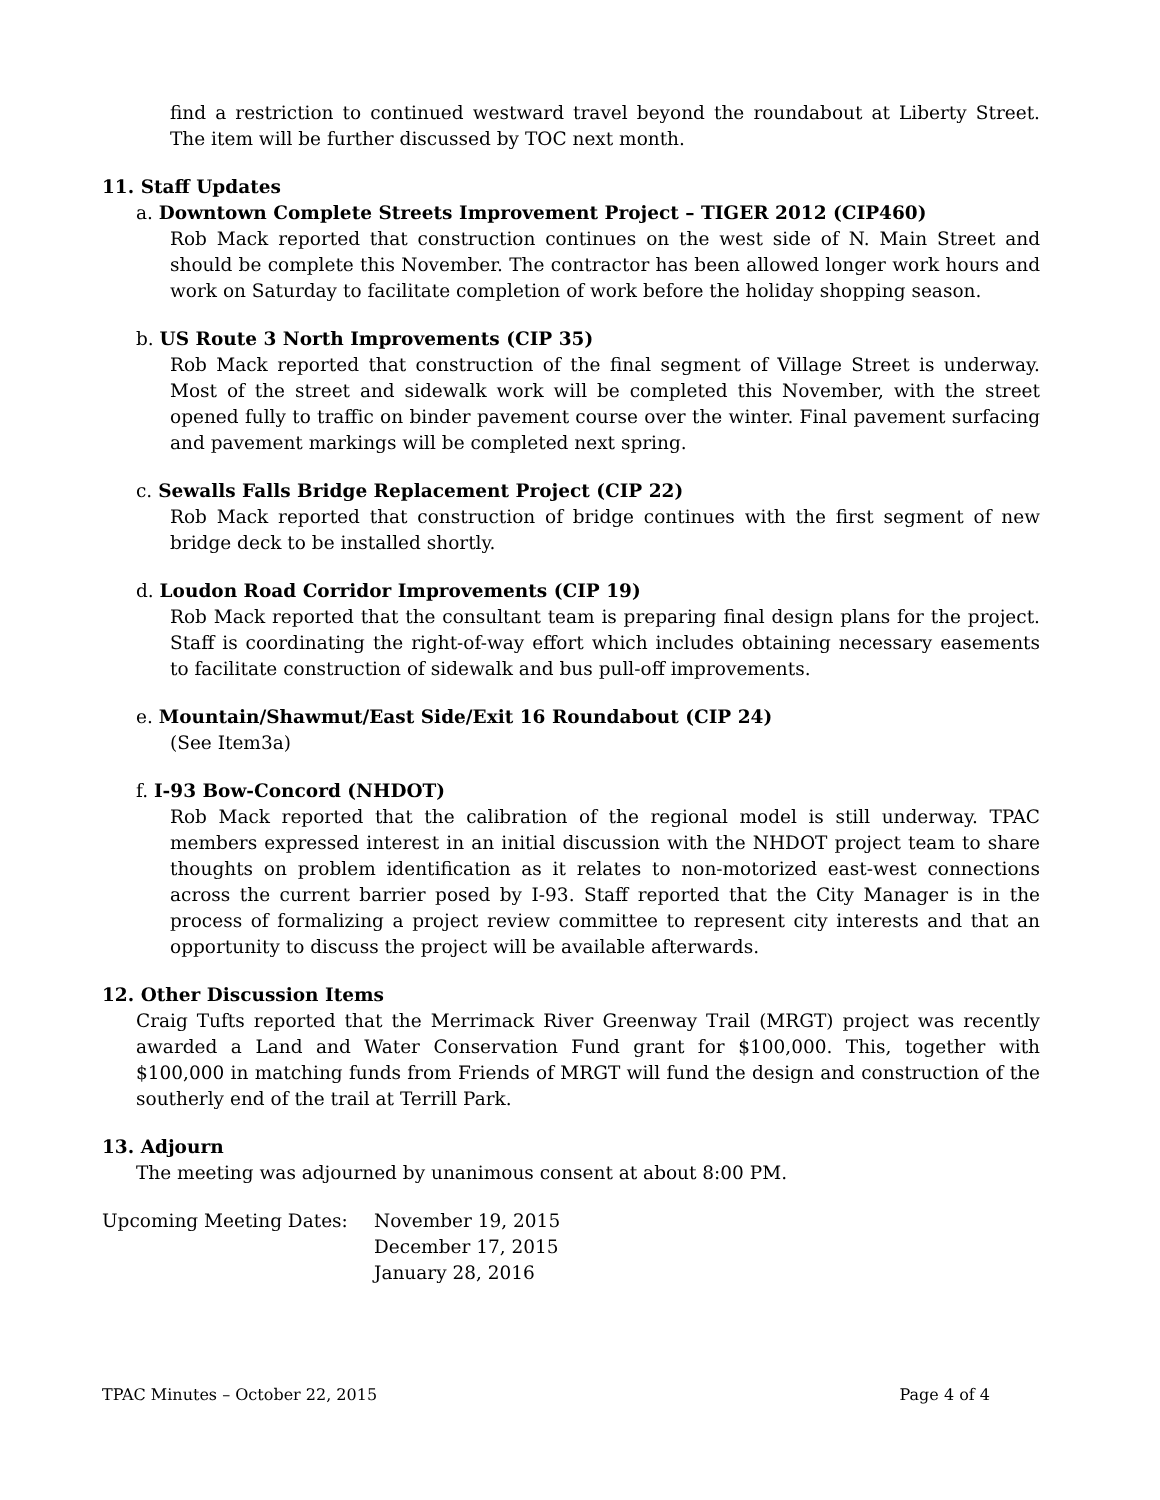find a restriction to continued westward travel beyond the roundabout at Liberty Street. The item will be further discussed by TOC next month.
11. Staff Updates
a. Downtown Complete Streets Improvement Project – TIGER 2012 (CIP460)
Rob Mack reported that construction continues on the west side of N. Main Street and should be complete this November. The contractor has been allowed longer work hours and work on Saturday to facilitate completion of work before the holiday shopping season.
b. US Route 3 North Improvements (CIP 35)
Rob Mack reported that construction of the final segment of Village Street is underway. Most of the street and sidewalk work will be completed this November, with the street opened fully to traffic on binder pavement course over the winter. Final pavement surfacing and pavement markings will be completed next spring.
c. Sewalls Falls Bridge Replacement Project (CIP 22)
Rob Mack reported that construction of bridge continues with the first segment of new bridge deck to be installed shortly.
d. Loudon Road Corridor Improvements (CIP 19)
Rob Mack reported that the consultant team is preparing final design plans for the project. Staff is coordinating the right-of-way effort which includes obtaining necessary easements to facilitate construction of sidewalk and bus pull-off improvements.
e. Mountain/Shawmut/East Side/Exit 16 Roundabout (CIP 24)
(See Item3a)
f. I-93 Bow-Concord (NHDOT)
Rob Mack reported that the calibration of the regional model is still underway. TPAC members expressed interest in an initial discussion with the NHDOT project team to share thoughts on problem identification as it relates to non-motorized east-west connections across the current barrier posed by I-93. Staff reported that the City Manager is in the process of formalizing a project review committee to represent city interests and that an opportunity to discuss the project will be available afterwards.
12. Other Discussion Items
Craig Tufts reported that the Merrimack River Greenway Trail (MRGT) project was recently awarded a Land and Water Conservation Fund grant for $100,000. This, together with $100,000 in matching funds from Friends of MRGT will fund the design and construction of the southerly end of the trail at Terrill Park.
13. Adjourn
The meeting was adjourned by unanimous consent at about 8:00 PM.
Upcoming Meeting Dates: November 19, 2015
December 17, 2015
January 28, 2016
TPAC Minutes – October 22, 2015 Page 4 of 4